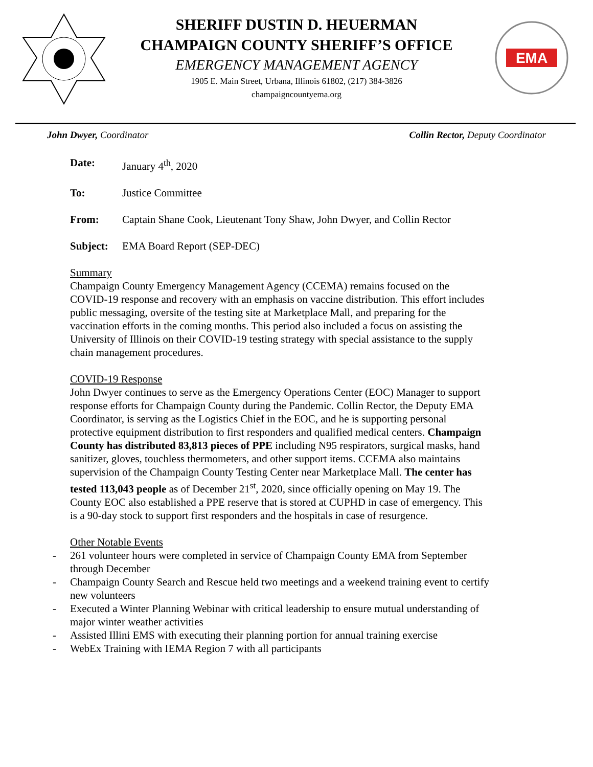SHERIFF DUSTIN D. HEUERMAN
CHAMPAIGN COUNTY SHERIFF’S OFFICE
EMERGENCY MANAGEMENT AGENCY
1905 E. Main Street, Urbana, Illinois 61802, (217) 384-3826
champaigncountyema.org
EMA
John Dwyer, Coordinator Collin Rector, Deputy Coordinator
Date: January 4<sup>th</sup>, 2020
To: Justice Committee
From: Captain Shane Cook, Lieutenant Tony Shaw, John Dwyer, and Collin Rector
Subject: EMA Board Report (SEP-DEC)
Summary
Champaign County Emergency Management Agency (CCEMA) remains focused on the COVID-19 response and recovery with an emphasis on vaccine distribution. This effort includes public messaging, oversite of the testing site at Marketplace Mall, and preparing for the vaccination efforts in the coming months. This period also included a focus on assisting the University of Illinois on their COVID-19 testing strategy with special assistance to the supply chain management procedures.
COVID-19 Response
John Dwyer continues to serve as the Emergency Operations Center (EOC) Manager to support response efforts for Champaign County during the Pandemic. Collin Rector, the Deputy EMA Coordinator, is serving as the Logistics Chief in the EOC, and he is supporting personal protective equipment distribution to first responders and qualified medical centers. Champaign County has distributed 83,813 pieces of PPE including N95 respirators, surgical masks, hand sanitizer, gloves, touchless thermometers, and other support items. CCEMA also maintains supervision of the Champaign County Testing Center near Marketplace Mall. The center has tested 113,043 people as of December 21<sup>st</sup>, 2020, since officially opening on May 19. The County EOC also established a PPE reserve that is stored at CUPHD in case of emergency. This is a 90-day stock to support first responders and the hospitals in case of resurgence.
Other Notable Events
- 261 volunteer hours were completed in service of Champaign County EMA from September through December
- Champaign County Search and Rescue held two meetings and a weekend training event to certify new volunteers
- Executed a Winter Planning Webinar with critical leadership to ensure mutual understanding of major winter weather activities
- Assisted Illini EMS with executing their planning portion for annual training exercise
- WebEx Training with IEMA Region 7 with all participants